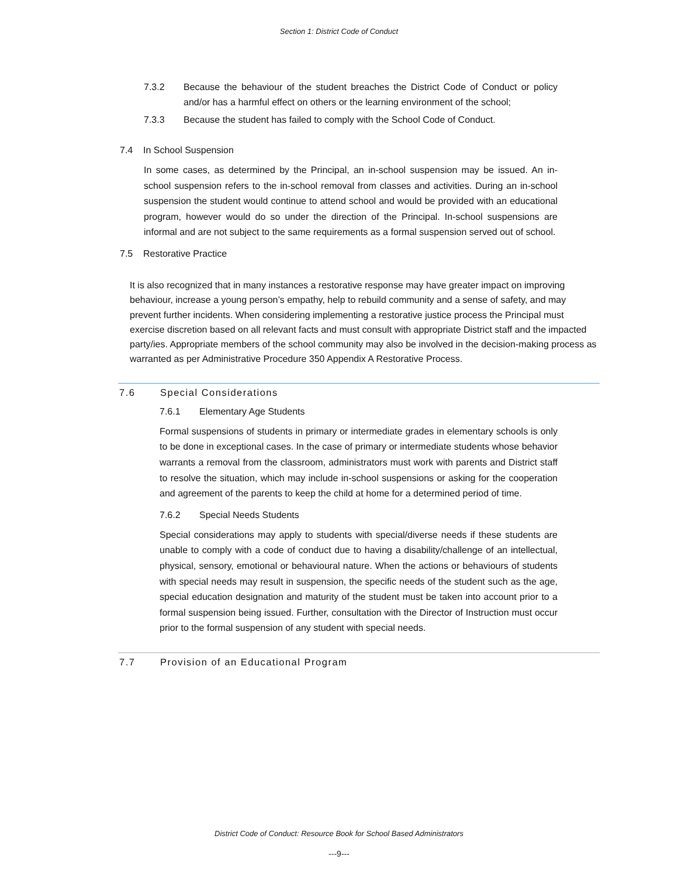Section 1: District Code of Conduct
7.3.2 Because the behaviour of the student breaches the District Code of Conduct or policy and/or has a harmful effect on others or the learning environment of the school;
7.3.3 Because the student has failed to comply with the School Code of Conduct.
7.4 In School Suspension
In some cases, as determined by the Principal, an in-school suspension may be issued. An in-school suspension refers to the in-school removal from classes and activities. During an in-school suspension the student would continue to attend school and would be provided with an educational program, however would do so under the direction of the Principal. In-school suspensions are informal and are not subject to the same requirements as a formal suspension served out of school.
7.5 Restorative Practice
It is also recognized that in many instances a restorative response may have greater impact on improving behaviour, increase a young person’s empathy, help to rebuild community and a sense of safety, and may prevent further incidents. When considering implementing a restorative justice process the Principal must exercise discretion based on all relevant facts and must consult with appropriate District staff and the impacted party/ies. Appropriate members of the school community may also be involved in the decision-making process as warranted as per Administrative Procedure 350 Appendix A Restorative Process.
7.6 Special Considerations
7.6.1 Elementary Age Students
Formal suspensions of students in primary or intermediate grades in elementary schools is only to be done in exceptional cases. In the case of primary or intermediate students whose behavior warrants a removal from the classroom, administrators must work with parents and District staff to resolve the situation, which may include in-school suspensions or asking for the cooperation and agreement of the parents to keep the child at home for a determined period of time.
7.6.2 Special Needs Students
Special considerations may apply to students with special/diverse needs if these students are unable to comply with a code of conduct due to having a disability/challenge of an intellectual, physical, sensory, emotional or behavioural nature. When the actions or behaviours of students with special needs may result in suspension, the specific needs of the student such as the age, special education designation and maturity of the student must be taken into account prior to a formal suspension being issued. Further, consultation with the Director of Instruction must occur prior to the formal suspension of any student with special needs.
7.7 Provision of an Educational Program
District Code of Conduct: Resource Book for School Based Administrators
---9---